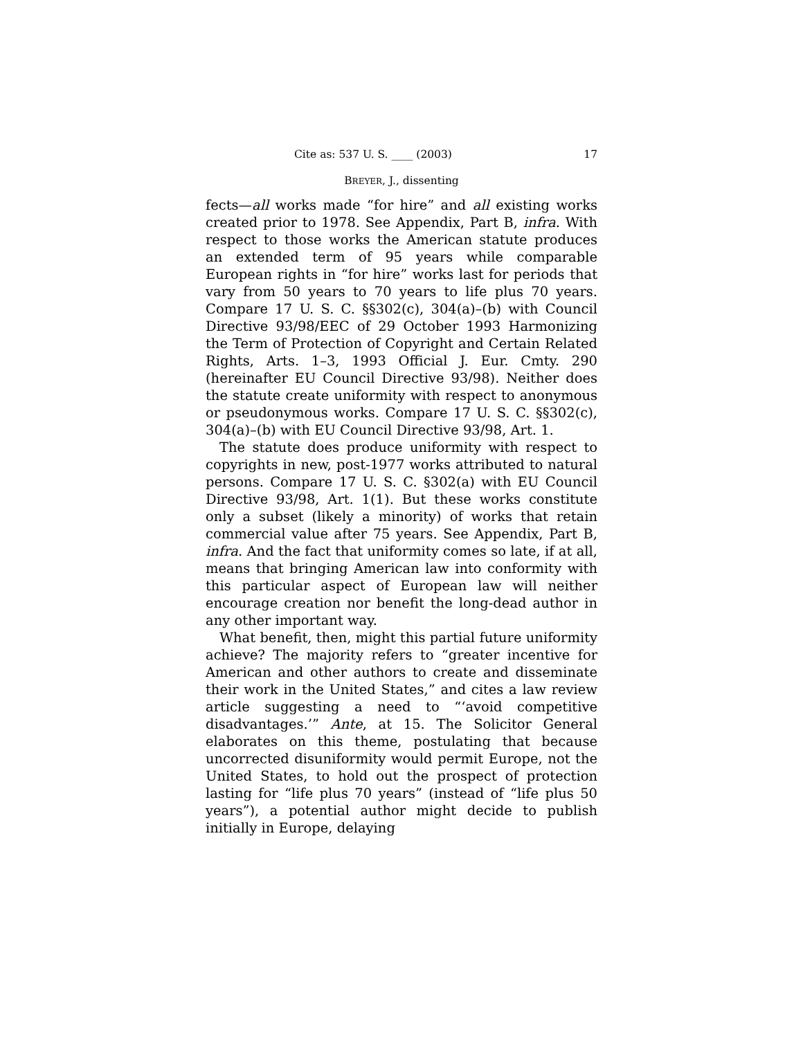Cite as: 537 U. S. ____ (2003) 17
BREYER, J., dissenting
fects—all works made “for hire” and all existing works created prior to 1978. See Appendix, Part B, infra. With respect to those works the American statute produces an extended term of 95 years while comparable European rights in “for hire” works last for periods that vary from 50 years to 70 years to life plus 70 years. Compare 17 U. S. C. §§302(c), 304(a)–(b) with Council Directive 93/98/EEC of 29 October 1993 Harmonizing the Term of Protection of Copyright and Certain Related Rights, Arts. 1–3, 1993 Official J. Eur. Cmty. 290 (hereinafter EU Council Directive 93/98). Neither does the statute create uniformity with respect to anonymous or pseudonymous works. Compare 17 U. S. C. §§302(c), 304(a)–(b) with EU Council Directive 93/98, Art. 1.
The statute does produce uniformity with respect to copyrights in new, post-1977 works attributed to natural persons. Compare 17 U. S. C. §302(a) with EU Council Directive 93/98, Art. 1(1). But these works constitute only a subset (likely a minority) of works that retain commercial value after 75 years. See Appendix, Part B, infra. And the fact that uniformity comes so late, if at all, means that bringing American law into conformity with this particular aspect of European law will neither encourage creation nor benefit the long-dead author in any other important way.
What benefit, then, might this partial future uniformity achieve? The majority refers to “greater incentive for American and other authors to create and disseminate their work in the United States,” and cites a law review article suggesting a need to “‘avoid competitive disadvantages.’” Ante, at 15. The Solicitor General elaborates on this theme, postulating that because uncorrected disuniformity would permit Europe, not the United States, to hold out the prospect of protection lasting for “life plus 70 years” (instead of “life plus 50 years”), a potential author might decide to publish initially in Europe, delaying